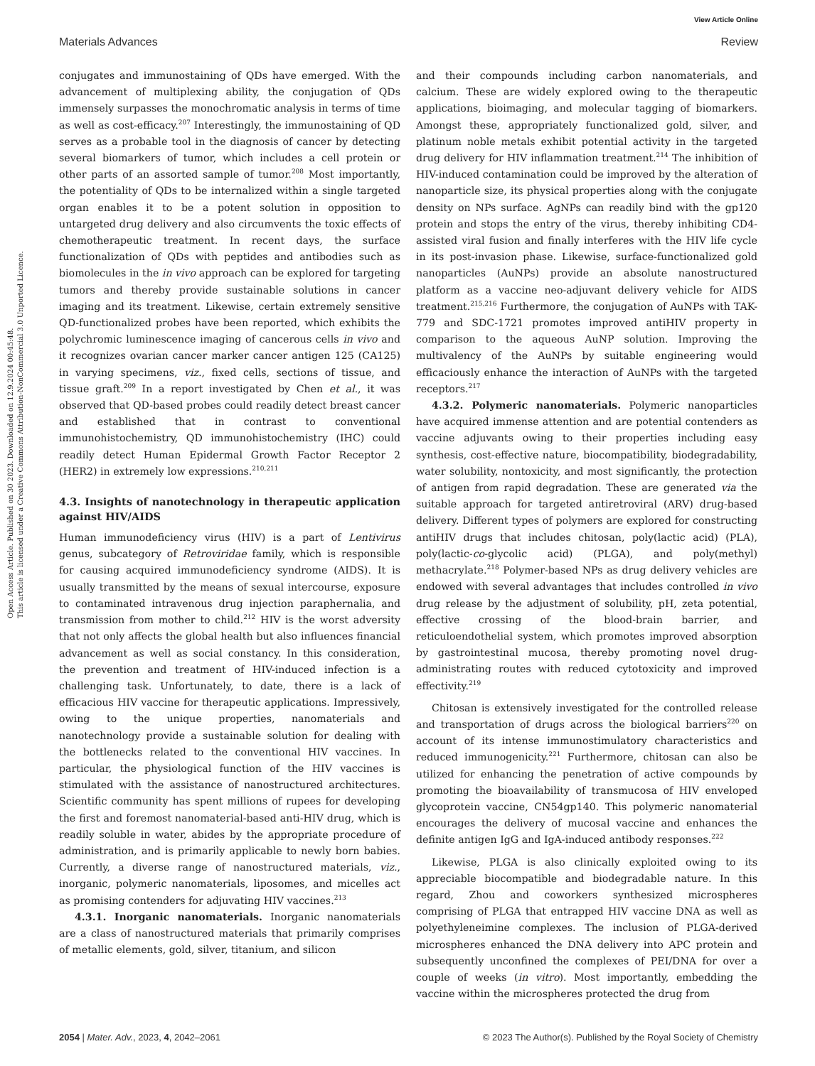Open Access Article. Published on 30 2023. Downloaded on 12.9.2024 00:45:48.
This article is licensed under a Creative Commons Attribution-NonCommercial 3.0 Unported Licence.
View Article Online
Materials Advances Review
conjugates and immunostaining of QDs have emerged. With the advancement of multiplexing ability, the conjugation of QDs immensely surpasses the monochromatic analysis in terms of time as well as cost-efficacy.<sup>207</sup> Interestingly, the immunostaining of QD serves as a probable tool in the diagnosis of cancer by detecting several biomarkers of tumor, which includes a cell protein or other parts of an assorted sample of tumor.<sup>208</sup> Most importantly, the potentiality of QDs to be internalized within a single targeted organ enables it to be a potent solution in opposition to untargeted drug delivery and also circumvents the toxic effects of chemotherapeutic treatment. In recent days, the surface functionalization of QDs with peptides and antibodies such as biomolecules in the in vivo approach can be explored for targeting tumors and thereby provide sustainable solutions in cancer imaging and its treatment. Likewise, certain extremely sensitive QD-functionalized probes have been reported, which exhibits the polychromic luminescence imaging of cancerous cells in vivo and it recognizes ovarian cancer marker cancer antigen 125 (CA125) in varying specimens, viz., fixed cells, sections of tissue, and tissue graft.<sup>209</sup> In a report investigated by Chen et al., it was observed that QD-based probes could readily detect breast cancer and established that in contrast to conventional immunohistochemistry, QD immunohistochemistry (IHC) could readily detect Human Epidermal Growth Factor Receptor 2 (HER2) in extremely low expressions.<sup>210,211</sup>
4.3. Insights of nanotechnology in therapeutic application against HIV/AIDS
Human immunodeficiency virus (HIV) is a part of Lentivirus genus, subcategory of Retroviridae family, which is responsible for causing acquired immunodeficiency syndrome (AIDS). It is usually transmitted by the means of sexual intercourse, exposure to contaminated intravenous drug injection paraphernalia, and transmission from mother to child.<sup>212</sup> HIV is the worst adversity that not only affects the global health but also influences financial advancement as well as social constancy. In this consideration, the prevention and treatment of HIV-induced infection is a challenging task. Unfortunately, to date, there is a lack of efficacious HIV vaccine for therapeutic applications. Impressively, owing to the unique properties, nanomaterials and nanotechnology provide a sustainable solution for dealing with the bottlenecks related to the conventional HIV vaccines. In particular, the physiological function of the HIV vaccines is stimulated with the assistance of nanostructured architectures. Scientific community has spent millions of rupees for developing the first and foremost nanomaterial-based anti-HIV drug, which is readily soluble in water, abides by the appropriate procedure of administration, and is primarily applicable to newly born babies. Currently, a diverse range of nanostructured materials, viz., inorganic, polymeric nanomaterials, liposomes, and micelles act as promising contenders for adjuvating HIV vaccines.<sup>213</sup>
4.3.1. Inorganic nanomaterials. Inorganic nanomaterials are a class of nanostructured materials that primarily comprises of metallic elements, gold, silver, titanium, and silicon
and their compounds including carbon nanomaterials, and calcium. These are widely explored owing to the therapeutic applications, bioimaging, and molecular tagging of biomarkers. Amongst these, appropriately functionalized gold, silver, and platinum noble metals exhibit potential activity in the targeted drug delivery for HIV inflammation treatment.<sup>214</sup> The inhibition of HIV-induced contamination could be improved by the alteration of nanoparticle size, its physical properties along with the conjugate density on NPs surface. AgNPs can readily bind with the gp120 protein and stops the entry of the virus, thereby inhibiting CD4-assisted viral fusion and finally interferes with the HIV life cycle in its post-invasion phase. Likewise, surface-functionalized gold nanoparticles (AuNPs) provide an absolute nanostructured platform as a vaccine neo-adjuvant delivery vehicle for AIDS treatment.<sup>215,216</sup> Furthermore, the conjugation of AuNPs with TAK-779 and SDC-1721 promotes improved antiHIV property in comparison to the aqueous AuNP solution. Improving the multivalency of the AuNPs by suitable engineering would efficaciously enhance the interaction of AuNPs with the targeted receptors.<sup>217</sup>
4.3.2. Polymeric nanomaterials. Polymeric nanoparticles have acquired immense attention and are potential contenders as vaccine adjuvants owing to their properties including easy synthesis, cost-effective nature, biocompatibility, biodegradability, water solubility, nontoxicity, and most significantly, the protection of antigen from rapid degradation. These are generated via the suitable approach for targeted antiretroviral (ARV) drug-based delivery. Different types of polymers are explored for constructing antiHIV drugs that includes chitosan, poly(lactic acid) (PLA), poly(lactic-co-glycolic acid) (PLGA), and poly(methyl) methacrylate.<sup>218</sup> Polymer-based NPs as drug delivery vehicles are endowed with several advantages that includes controlled in vivo drug release by the adjustment of solubility, pH, zeta potential, effective crossing of the blood-brain barrier, and reticuloendothelial system, which promotes improved absorption by gastrointestinal mucosa, thereby promoting novel drug-administrating routes with reduced cytotoxicity and improved effectivity.<sup>219</sup>
Chitosan is extensively investigated for the controlled release and transportation of drugs across the biological barriers<sup>220</sup> on account of its intense immunostimulatory characteristics and reduced immunogenicity.<sup>221</sup> Furthermore, chitosan can also be utilized for enhancing the penetration of active compounds by promoting the bioavailability of transmucosa of HIV enveloped glycoprotein vaccine, CN54gp140. This polymeric nanomaterial encourages the delivery of mucosal vaccine and enhances the definite antigen IgG and IgA-induced antibody responses.<sup>222</sup>
Likewise, PLGA is also clinically exploited owing to its appreciable biocompatible and biodegradable nature. In this regard, Zhou and coworkers synthesized microspheres comprising of PLGA that entrapped HIV vaccine DNA as well as polyethyleneimine complexes. The inclusion of PLGA-derived microspheres enhanced the DNA delivery into APC protein and subsequently unconfined the complexes of PEI/DNA for over a couple of weeks (in vitro). Most importantly, embedding the vaccine within the microspheres protected the drug from
2054 | Mater. Adv., 2023, 4, 2042–2061 © 2023 The Author(s). Published by the Royal Society of Chemistry